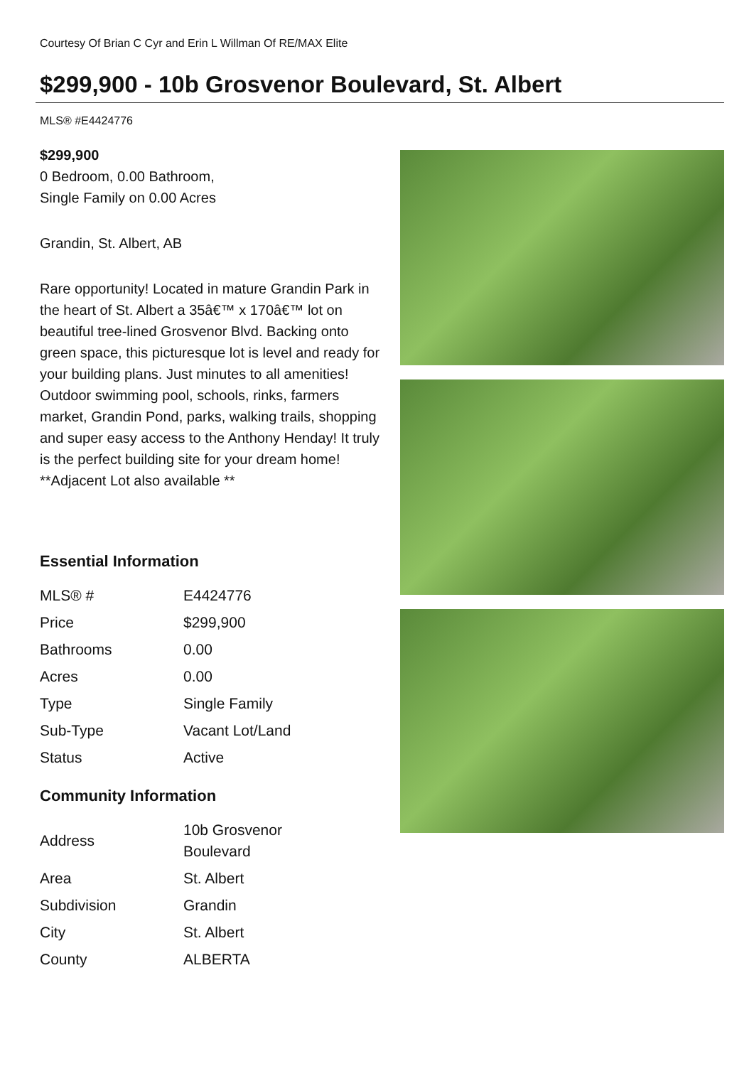Courtesy Of Brian C Cyr and Erin L Willman Of RE/MAX Elite
$299,900 - 10b Grosvenor Boulevard, St. Albert
MLS® #E4424776
$299,900
0 Bedroom, 0.00 Bathroom,
Single Family on 0.00 Acres
Grandin, St. Albert, AB
Rare opportunity! Located in mature Grandin Park in the heart of St. Albert a 35â€™ x 170â€™ lot on beautiful tree-lined Grosvenor Blvd. Backing onto green space, this picturesque lot is level and ready for your building plans. Just minutes to all amenities! Outdoor swimming pool, schools, rinks, farmers market, Grandin Pond, parks, walking trails, shopping and super easy access to the Anthony Henday! It truly is the perfect building site for your dream home! **Adjacent Lot also available **
Essential Information
| MLS® # | E4424776 |
| Price | $299,900 |
| Bathrooms | 0.00 |
| Acres | 0.00 |
| Type | Single Family |
| Sub-Type | Vacant Lot/Land |
| Status | Active |
Community Information
| Address | 10b Grosvenor Boulevard |
| Area | St. Albert |
| Subdivision | Grandin |
| City | St. Albert |
| County | ALBERTA |